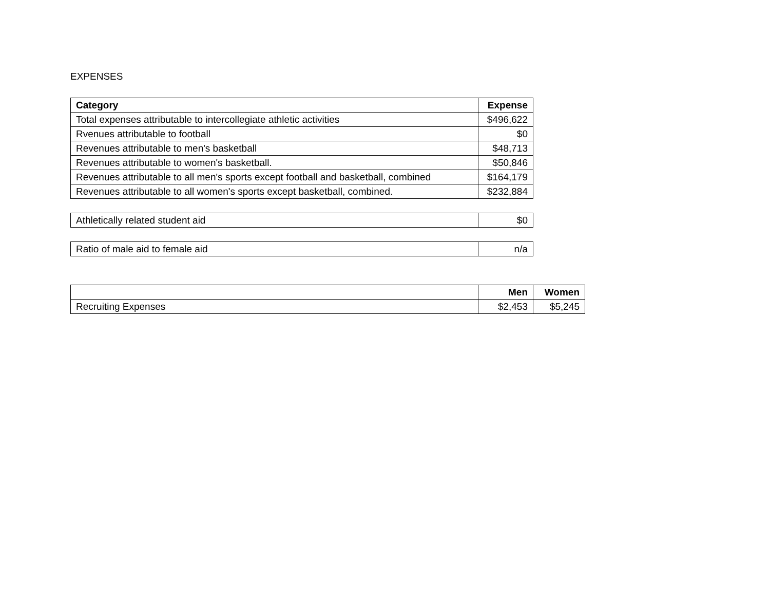EXPENSES
| Category | Expense |
| --- | --- |
| Total expenses attributable to intercollegiate athletic activities | $496,622 |
| Rvenues attributable to football | $0 |
| Revenues attributable to men's basketball | $48,713 |
| Revenues attributable to women's basketball. | $50,846 |
| Revenues attributable to all men's sports except football and basketball, combined | $164,179 |
| Revenues attributable to all women's sports except basketball, combined. | $232,884 |
| Athletically related student aid | $0 |
| Ratio of male aid to female aid | n/a |
| | Men | Women |
| --- | --- | --- |
| Recruiting Expenses | $2,453 | $5,245 |